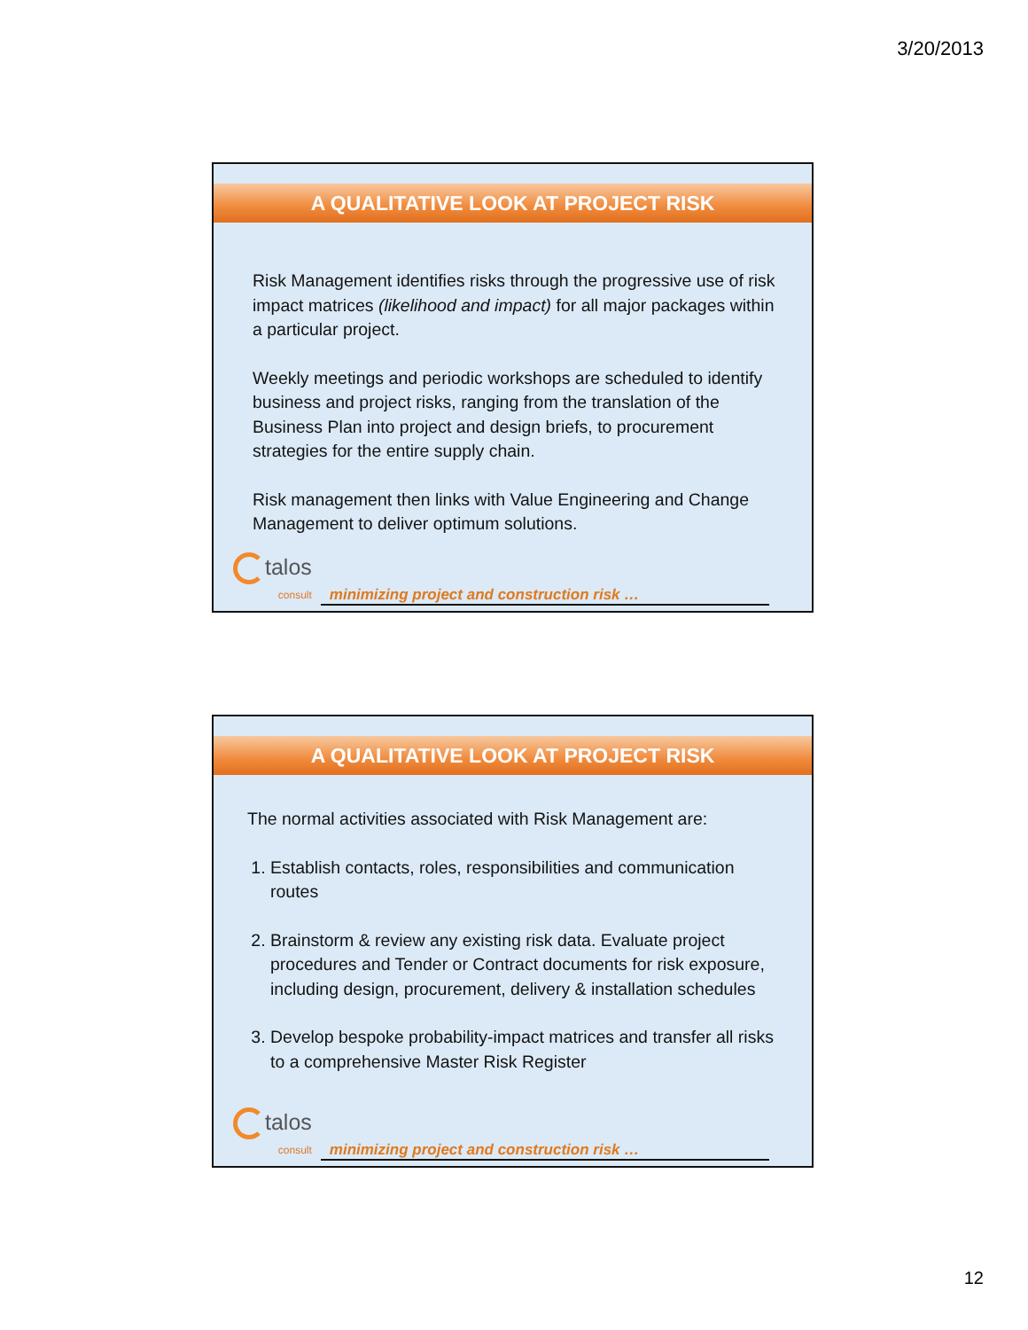3/20/2013
A QUALITATIVE LOOK AT PROJECT RISK
Risk Management identifies risks through the progressive use of risk impact matrices (likelihood and impact) for all major packages within a particular project.
Weekly meetings and periodic workshops are scheduled to identify business and project risks, ranging from the translation of the Business Plan into project and design briefs, to procurement strategies for the entire supply chain.
Risk management then links with Value Engineering and Change Management to deliver optimum solutions.
talos
consult
minimizing project and construction risk …
A QUALITATIVE LOOK AT PROJECT RISK
The normal activities associated with Risk Management are:
1. Establish contacts, roles, responsibilities and communication routes
2. Brainstorm & review any existing risk data. Evaluate project procedures and Tender or Contract documents for risk exposure, including design, procurement, delivery & installation schedules
3. Develop bespoke probability-impact matrices and transfer all risks to a comprehensive Master Risk Register
talos
consult
minimizing project and construction risk …
12